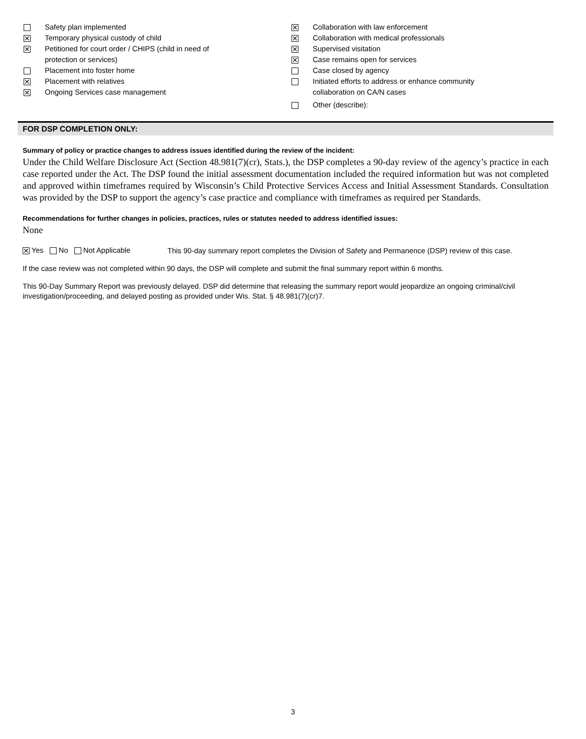Safety plan implemented
✕
Temporary physical custody of child
✕
Petitioned for court order / CHIPS (child in need of
protection or services)
Placement into foster home
✕
Placement with relatives
✕
Ongoing Services case management
✕
Collaboration with law enforcement
✕
Collaboration with medical professionals
✕
Supervised visitation
✕
Case remains open for services
Case closed by agency
Initiated efforts to address or enhance community
collaboration on CA/N cases
Other (describe):
FOR DSP COMPLETION ONLY:
Summary of policy or practice changes to address issues identified during the review of the incident:
Under the Child Welfare Disclosure Act (Section 48.981(7)(cr), Stats.), the DSP completes a 90-day review of the agency’s practice in each case reported under the Act. The DSP found the initial assessment documentation included the required information but was not completed and approved within timeframes required by Wisconsin’s Child Protective Services Access and Initial Assessment Standards. Consultation was provided by the DSP to support the agency’s case practice and compliance with timeframes as required per Standards.
Recommendations for further changes in policies, practices, rules or statutes needed to address identified issues:
None
✕ Yes No Not Applicable
This 90-day summary report completes the Division of Safety and Permanence (DSP) review of this case.
If the case review was not completed within 90 days, the DSP will complete and submit the final summary report within 6 months.
This 90-Day Summary Report was previously delayed. DSP did determine that releasing the summary report would jeopardize an ongoing criminal/civil investigation/proceeding, and delayed posting as provided under Wis. Stat. § 48.981(7)(cr)7.
3